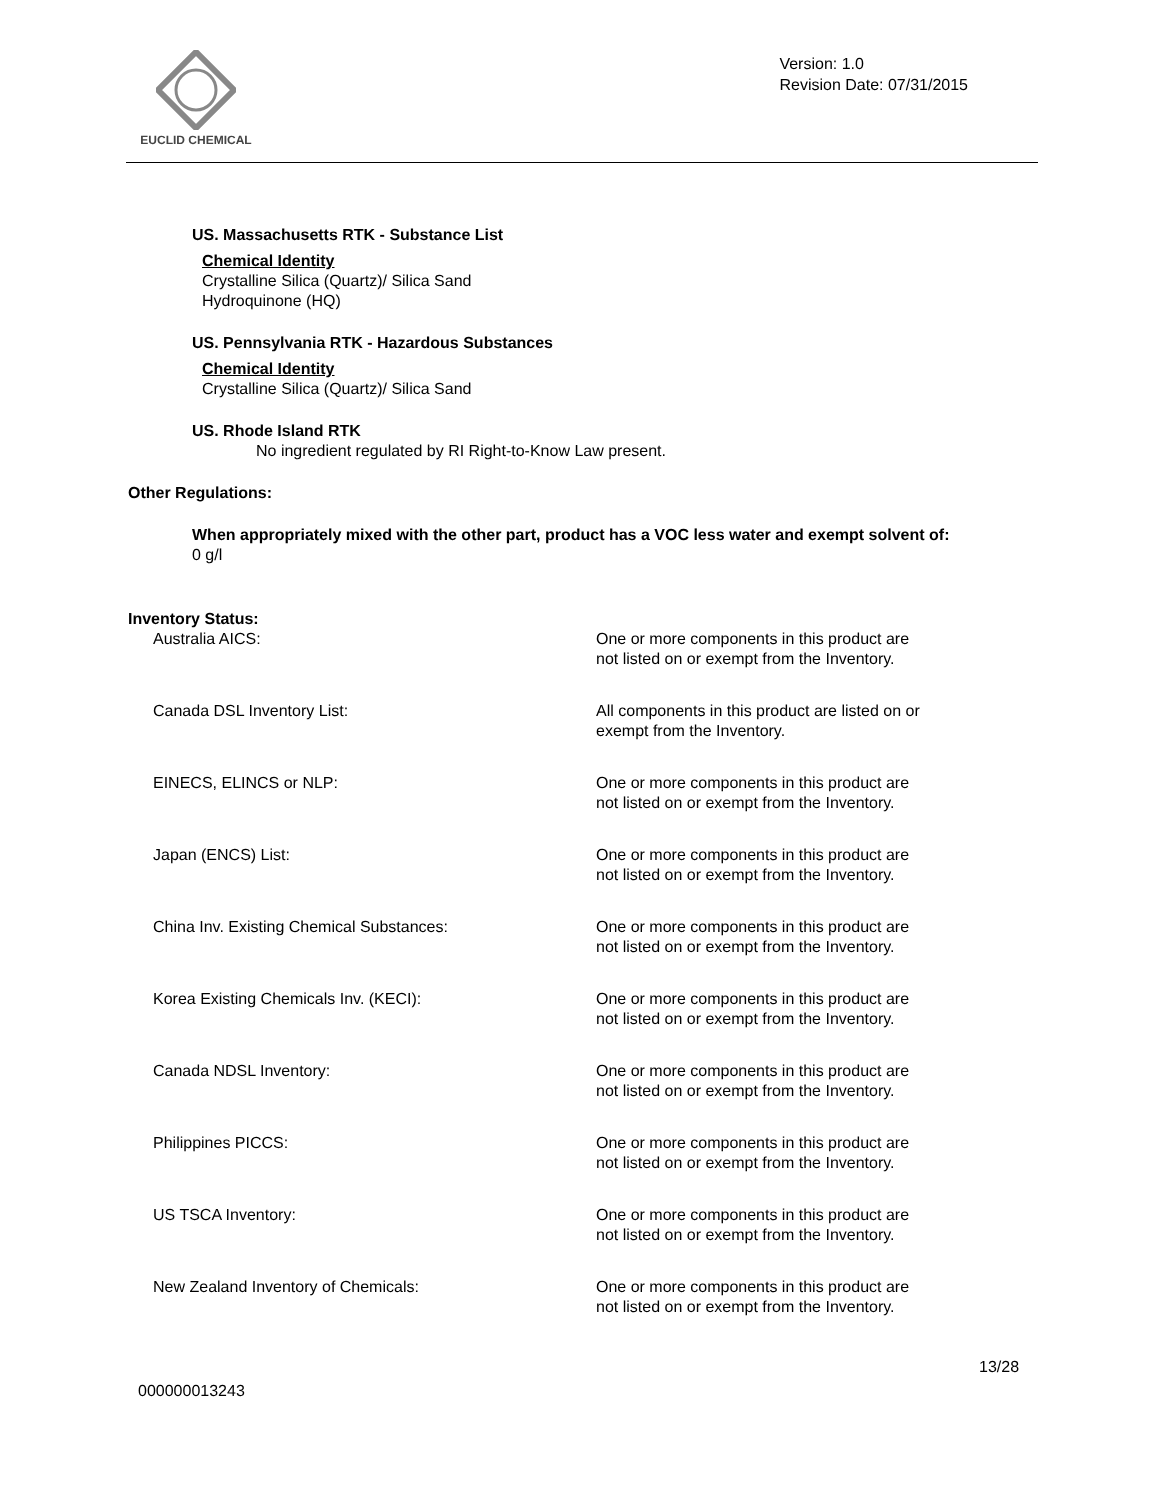EUCLID CHEMICAL
Version: 1.0
Revision Date: 07/31/2015
US. Massachusetts RTK - Substance List
Chemical Identity
Crystalline Silica (Quartz)/ Silica Sand
Hydroquinone (HQ)
US. Pennsylvania RTK - Hazardous Substances
Chemical Identity
Crystalline Silica (Quartz)/ Silica Sand
US. Rhode Island RTK
No ingredient regulated by RI Right-to-Know Law present.
Other Regulations:
When appropriately mixed with the other part, product has a VOC less water and exempt solvent of:
0 g/l
Inventory Status:
| Australia AICS: | One or more components in this product are not listed on or exempt from the Inventory. |
| Canada DSL Inventory List: | All components in this product are listed on or exempt from the Inventory. |
| EINECS, ELINCS or NLP: | One or more components in this product are not listed on or exempt from the Inventory. |
| Japan (ENCS) List: | One or more components in this product are not listed on or exempt from the Inventory. |
| China Inv. Existing Chemical Substances: | One or more components in this product are not listed on or exempt from the Inventory. |
| Korea Existing Chemicals Inv. (KECI): | One or more components in this product are not listed on or exempt from the Inventory. |
| Canada NDSL Inventory: | One or more components in this product are not listed on or exempt from the Inventory. |
| Philippines PICCS: | One or more components in this product are not listed on or exempt from the Inventory. |
| US TSCA Inventory: | One or more components in this product are not listed on or exempt from the Inventory. |
| New Zealand Inventory of Chemicals: | One or more components in this product are not listed on or exempt from the Inventory. |
13/28
000000013243